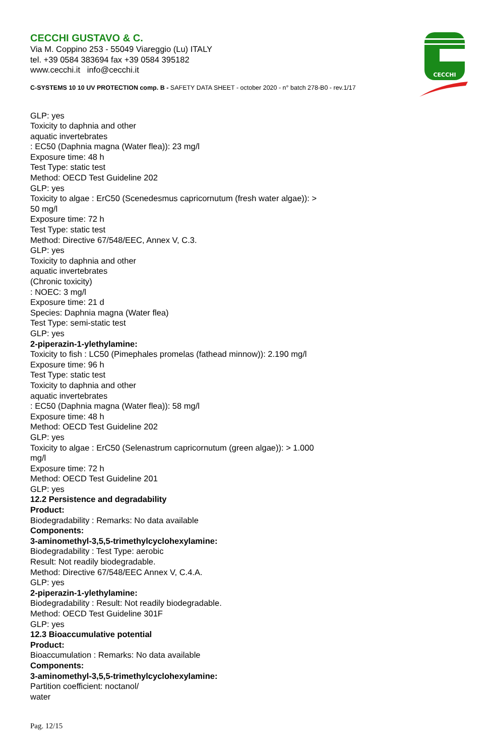CECCHI
CECCHI GUSTAVO & C.
Via M. Coppino 253 - 55049 Viareggio (Lu) ITALY
tel. +39 0584 383694 fax +39 0584 395182
www.cecchi.it info@cecchi.it
C-SYSTEMS 10 10 UV PROTECTION comp. B - SAFETY DATA SHEET - october 2020 - n° batch 278-B0 - rev.1/17
GLP: yes
Toxicity to daphnia and other
aquatic invertebrates
: EC50 (Daphnia magna (Water flea)): 23 mg/l
Exposure time: 48 h
Test Type: static test
Method: OECD Test Guideline 202
GLP: yes
Toxicity to algae : ErC50 (Scenedesmus capricornutum (fresh water algae)): >
50 mg/l
Exposure time: 72 h
Test Type: static test
Method: Directive 67/548/EEC, Annex V, C.3.
GLP: yes
Toxicity to daphnia and other
aquatic invertebrates
(Chronic toxicity)
: NOEC: 3 mg/l
Exposure time: 21 d
Species: Daphnia magna (Water flea)
Test Type: semi-static test
GLP: yes
2-piperazin-1-ylethylamine:
Toxicity to fish : LC50 (Pimephales promelas (fathead minnow)): 2.190 mg/l
Exposure time: 96 h
Test Type: static test
Toxicity to daphnia and other
aquatic invertebrates
: EC50 (Daphnia magna (Water flea)): 58 mg/l
Exposure time: 48 h
Method: OECD Test Guideline 202
GLP: yes
Toxicity to algae : ErC50 (Selenastrum capricornutum (green algae)): > 1.000
mg/l
Exposure time: 72 h
Method: OECD Test Guideline 201
GLP: yes
12.2 Persistence and degradability
Product:
Biodegradability : Remarks: No data available
Components:
3-aminomethyl-3,5,5-trimethylcyclohexylamine:
Biodegradability : Test Type: aerobic
Result: Not readily biodegradable.
Method: Directive 67/548/EEC Annex V, C.4.A.
GLP: yes
2-piperazin-1-ylethylamine:
Biodegradability : Result: Not readily biodegradable.
Method: OECD Test Guideline 301F
GLP: yes
12.3 Bioaccumulative potential
Product:
Bioaccumulation : Remarks: No data available
Components:
3-aminomethyl-3,5,5-trimethylcyclohexylamine:
Partition coefficient: noctanol/
water
Pag. 12/15